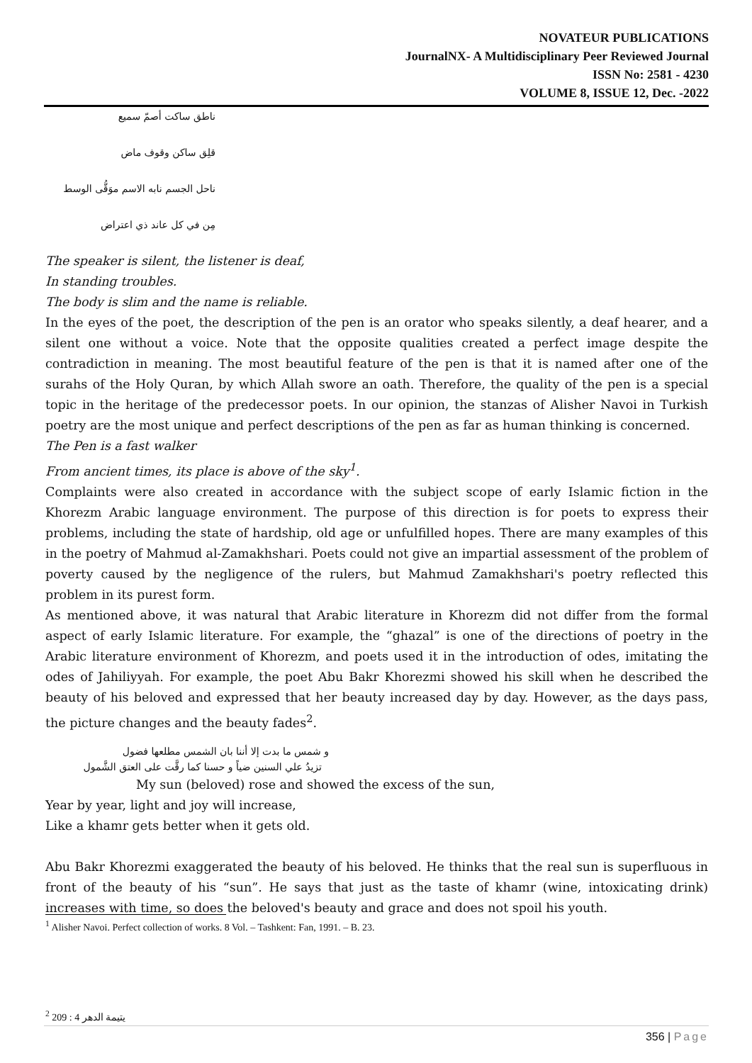NOVATEUR PUBLICATIONS
JournalNX- A Multidisciplinary Peer Reviewed Journal
ISSN No: 2581 - 4230
VOLUME 8, ISSUE 12, Dec. -2022
ناطق ساكت أصمّ سميع
قلِق ساكن وقوف ماض
ناحل الجسم نابه الاسم موَقُّى الوسط
مِن في كل عاند ذي اعتراض
The speaker is silent, the listener is deaf,
In standing troubles.
The body is slim and the name is reliable.
In the eyes of the poet, the description of the pen is an orator who speaks silently, a deaf hearer, and a silent one without a voice. Note that the opposite qualities created a perfect image despite the contradiction in meaning. The most beautiful feature of the pen is that it is named after one of the surahs of the Holy Quran, by which Allah swore an oath. Therefore, the quality of the pen is a special topic in the heritage of the predecessor poets. In our opinion, the stanzas of Alisher Navoi in Turkish poetry are the most unique and perfect descriptions of the pen as far as human thinking is concerned.
The Pen is a fast walker
From ancient times, its place is above of the sky<sup>1</sup>.
Complaints were also created in accordance with the subject scope of early Islamic fiction in the Khorezm Arabic language environment. The purpose of this direction is for poets to express their problems, including the state of hardship, old age or unfulfilled hopes. There are many examples of this in the poetry of Mahmud al-Zamakhshari. Poets could not give an impartial assessment of the problem of poverty caused by the negligence of the rulers, but Mahmud Zamakhshari's poetry reflected this problem in its purest form.
As mentioned above, it was natural that Arabic literature in Khorezm did not differ from the formal aspect of early Islamic literature. For example, the “ghazal” is one of the directions of poetry in the Arabic literature environment of Khorezm, and poets used it in the introduction of odes, imitating the odes of Jahiliyyah. For example, the poet Abu Bakr Khorezmi showed his skill when he described the beauty of his beloved and expressed that her beauty increased day by day. However, as the days pass, the picture changes and the beauty fades<sup>2</sup>.
و شمس ما بدت إلا أننا بان الشمس مطلعها فضول
تزيدُ علي السنين ضياً و حسنا كما رقَّت على العتق الشَّمول
My sun (beloved) rose and showed the excess of the sun,
Year by year, light and joy will increase,
Like a khamr gets better when it gets old.
Abu Bakr Khorezmi exaggerated the beauty of his beloved. He thinks that the real sun is superfluous in front of the beauty of his “sun”. He says that just as the taste of khamr (wine, intoxicating drink) increases with time, so does the beloved's beauty and grace and does not spoil his youth.
<sup>1</sup> Alisher Navoi. Perfect collection of works. 8 Vol. – Tashkent: Fan, 1991. – B. 23.
<sup>2</sup> يتيمة الدهر 4 : 209
356 | Page